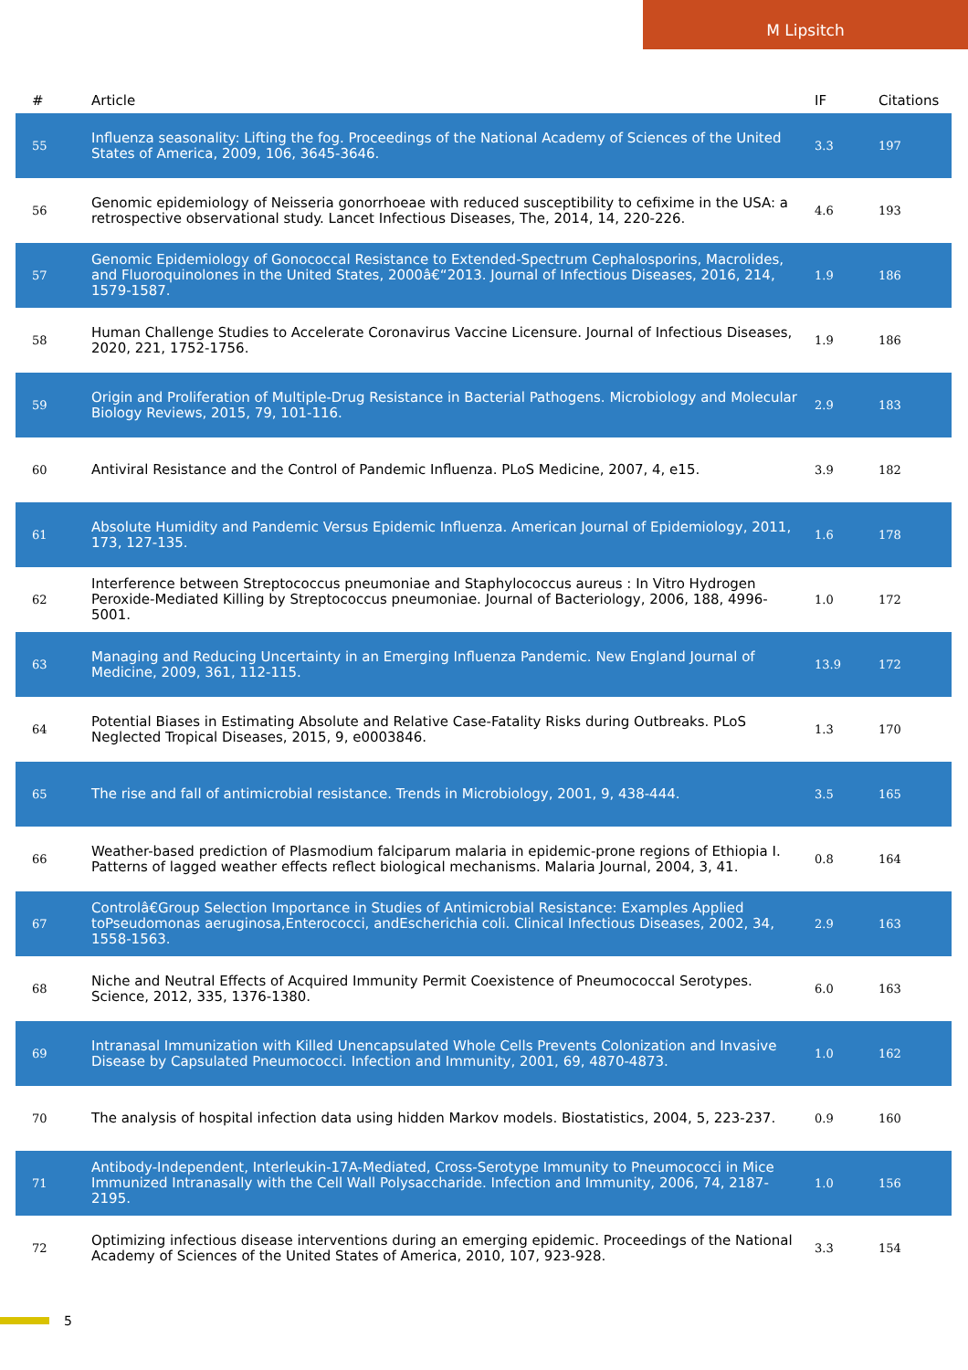M Lipsitch
| # | Article | IF | Citations |
| --- | --- | --- | --- |
| 55 | Influenza seasonality: Lifting the fog. Proceedings of the National Academy of Sciences of the United States of America, 2009, 106, 3645-3646. | 3.3 | 197 |
| 56 | Genomic epidemiology of Neisseria gonorrhoeae with reduced susceptibility to cefixime in the USA: a retrospective observational study. Lancet Infectious Diseases, The, 2014, 14, 220-226. | 4.6 | 193 |
| 57 | Genomic Epidemiology of Gonococcal Resistance to Extended-Spectrum Cephalosporins, Macrolides, and Fluoroquinolones in the United States, 2000â€“2013. Journal of Infectious Diseases, 2016, 214, 1579-1587. | 1.9 | 186 |
| 58 | Human Challenge Studies to Accelerate Coronavirus Vaccine Licensure. Journal of Infectious Diseases, 2020, 221, 1752-1756. | 1.9 | 186 |
| 59 | Origin and Proliferation of Multiple-Drug Resistance in Bacterial Pathogens. Microbiology and Molecular Biology Reviews, 2015, 79, 101-116. | 2.9 | 183 |
| 60 | Antiviral Resistance and the Control of Pandemic Influenza. PLoS Medicine, 2007, 4, e15. | 3.9 | 182 |
| 61 | Absolute Humidity and Pandemic Versus Epidemic Influenza. American Journal of Epidemiology, 2011, 173, 127-135. | 1.6 | 178 |
| 62 | Interference between Streptococcus pneumoniae and Staphylococcus aureus : In Vitro Hydrogen Peroxide-Mediated Killing by Streptococcus pneumoniae. Journal of Bacteriology, 2006, 188, 4996-5001. | 1.0 | 172 |
| 63 | Managing and Reducing Uncertainty in an Emerging Influenza Pandemic. New England Journal of Medicine, 2009, 361, 112-115. | 13.9 | 172 |
| 64 | Potential Biases in Estimating Absolute and Relative Case-Fatality Risks during Outbreaks. PLoS Neglected Tropical Diseases, 2015, 9, e0003846. | 1.3 | 170 |
| 65 | The rise and fall of antimicrobial resistance. Trends in Microbiology, 2001, 9, 438-444. | 3.5 | 165 |
| 66 | Weather-based prediction of Plasmodium falciparum malaria in epidemic-prone regions of Ethiopia I. Patterns of lagged weather effects reflect biological mechanisms. Malaria Journal, 2004, 3, 41. | 0.8 | 164 |
| 67 | Controlâ€Group Selection Importance in Studies of Antimicrobial Resistance: Examples Applied toPseudomonas aeruginosa,Enterococci, andEscherichia coli. Clinical Infectious Diseases, 2002, 34, 1558-1563. | 2.9 | 163 |
| 68 | Niche and Neutral Effects of Acquired Immunity Permit Coexistence of Pneumococcal Serotypes. Science, 2012, 335, 1376-1380. | 6.0 | 163 |
| 69 | Intranasal Immunization with Killed Unencapsulated Whole Cells Prevents Colonization and Invasive Disease by Capsulated Pneumococci. Infection and Immunity, 2001, 69, 4870-4873. | 1.0 | 162 |
| 70 | The analysis of hospital infection data using hidden Markov models. Biostatistics, 2004, 5, 223-237. | 0.9 | 160 |
| 71 | Antibody-Independent, Interleukin-17A-Mediated, Cross-Serotype Immunity to Pneumococci in Mice Immunized Intranasally with the Cell Wall Polysaccharide. Infection and Immunity, 2006, 74, 2187-2195. | 1.0 | 156 |
| 72 | Optimizing infectious disease interventions during an emerging epidemic. Proceedings of the National Academy of Sciences of the United States of America, 2010, 107, 923-928. | 3.3 | 154 |
5